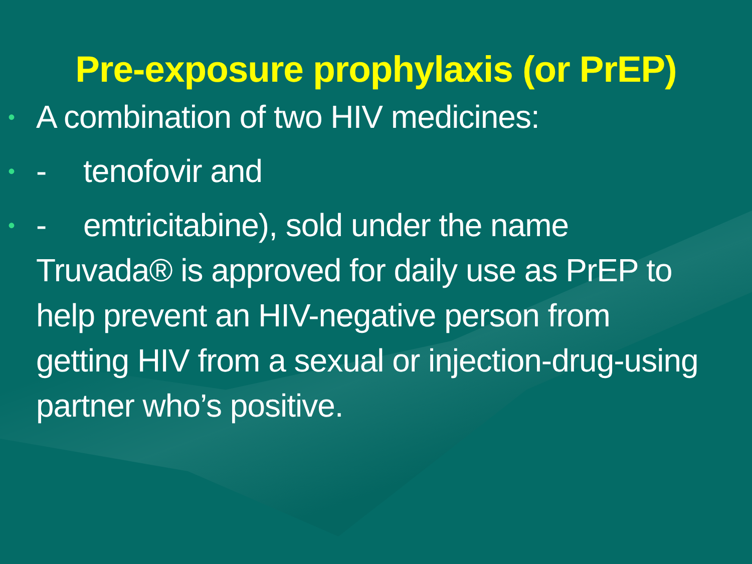Pre-exposure prophylaxis (or PrEP)
• A combination of two HIV medicines:
• - tenofovir and
• - emtricitabine), sold under the name Truvada® is approved for daily use as PrEP to help prevent an HIV-negative person from getting HIV from a sexual or injection-drug-using partner who’s positive.